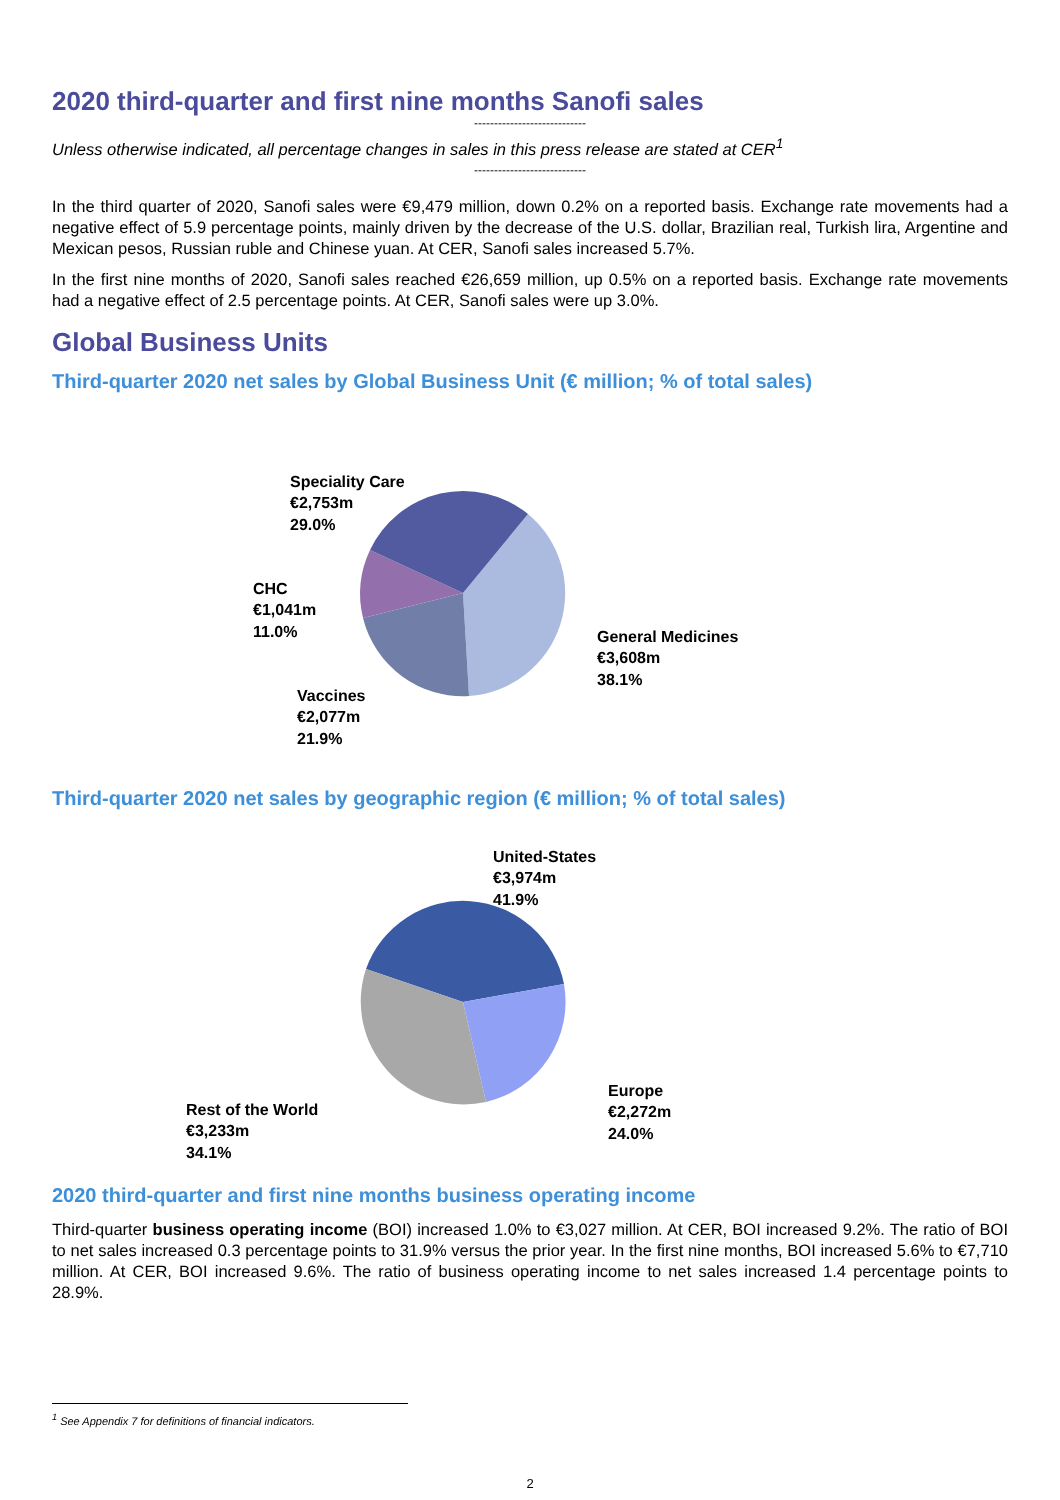2020 third-quarter and first nine months Sanofi sales
----------------------------
Unless otherwise indicated, all percentage changes in sales in this press release are stated at CER<sup>1</sup>
----------------------------
In the third quarter of 2020, Sanofi sales were €9,479 million, down 0.2% on a reported basis. Exchange rate movements had a negative effect of 5.9 percentage points, mainly driven by the decrease of the U.S. dollar, Brazilian real, Turkish lira, Argentine and Mexican pesos, Russian ruble and Chinese yuan. At CER, Sanofi sales increased 5.7%.
In the first nine months of 2020, Sanofi sales reached €26,659 million, up 0.5% on a reported basis. Exchange rate movements had a negative effect of 2.5 percentage points. At CER, Sanofi sales were up 3.0%.
Global Business Units
Third-quarter 2020 net sales by Global Business Unit (€ million; % of total sales)
Speciality Care
€2,753m
29.0%
CHC
€1,041m
11.0%
General Medicines
€3,608m
38.1%
Vaccines
€2,077m
21.9%
Third-quarter 2020 net sales by geographic region (€ million; % of total sales)
United-States
€3,974m
41.9%
Europe
€2,272m
24.0%
Rest of the World
€3,233m
34.1%
2020 third-quarter and first nine months business operating income
Third-quarter business operating income (BOI) increased 1.0% to €3,027 million. At CER, BOI increased 9.2%. The ratio of BOI to net sales increased 0.3 percentage points to 31.9% versus the prior year. In the first nine months, BOI increased 5.6% to €7,710 million. At CER, BOI increased 9.6%. The ratio of business operating income to net sales increased 1.4 percentage points to 28.9%.
<sup>1</sup> See Appendix 7 for definitions of financial indicators.
2